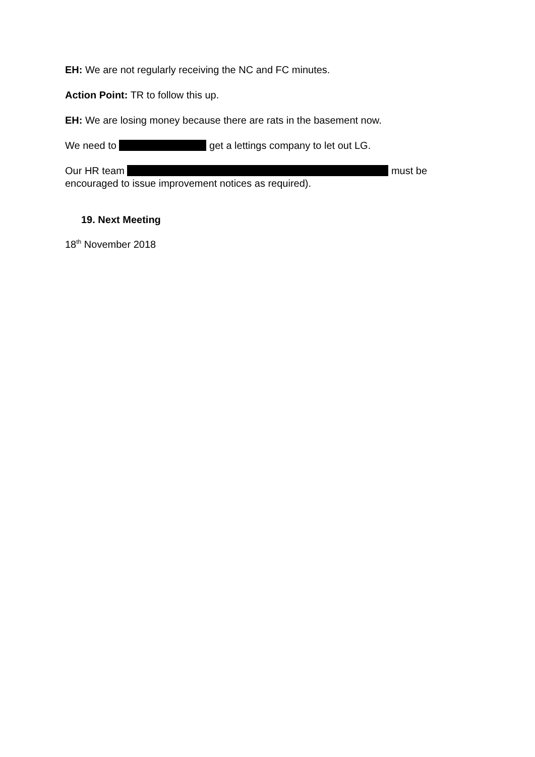EH: We are not regularly receiving the NC and FC minutes.
Action Point: TR to follow this up.
EH: We are losing money because there are rats in the basement now.
We need to get a lettings company to let out LG.
Our HR team must be encouraged to issue improvement notices as required).
19. Next Meeting
18<sup>th</sup> November 2018